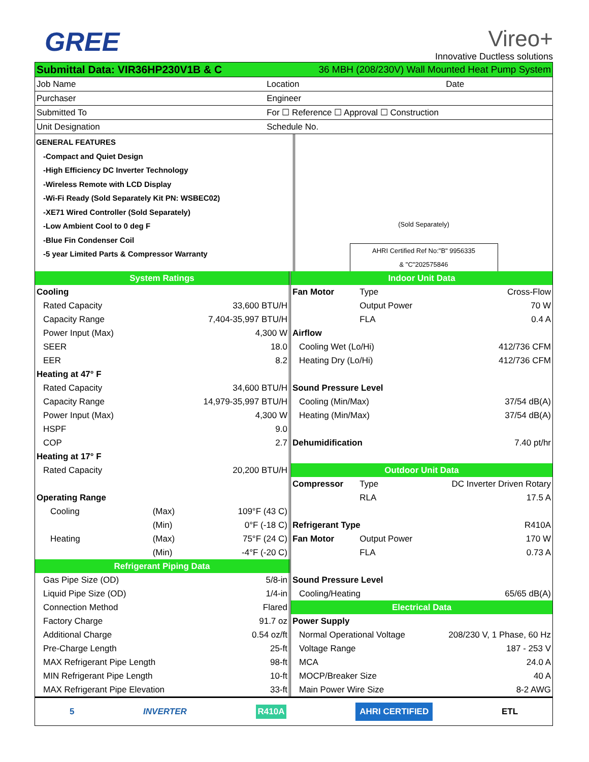GREE
Vireo+
Innovative Ductless solutions
| Submittal Data: VIR36HP230V1B & C | 36 MBH (208/230V) Wall Mounted Heat Pump System | |
| Job Name | Location | Date |
| Purchaser | Engineer | |
| Submitted To | For ☐ Reference ☐ Approval ☐ Construction | |
| Unit Designation | Schedule No. | |
GENERAL FEATURES
-Compact and Quiet Design
-High Efficiency DC Inverter Technology
-Wireless Remote with LCD Display
-Wi-Fi Ready (Sold Separately Kit PN: WSBEC02)
-XE71 Wired Controller (Sold Separately)
-Low Ambient Cool to 0 deg F
-Blue Fin Condenser Coil
-5 year Limited Parts & Compressor Warranty
(Sold Separately)
AHRI Certified Ref No:"B" 9956335
& "C"202575846
| System Ratings | | |
| Cooling | | |
| Rated Capacity | | 33,600 BTU/H |
| Capacity Range | | 7,404-35,997 BTU/H |
| Power Input (Max) | | 4,300 W |
| SEER | | 18.0 |
| EER | | 8.2 |
| Heating at 47° F | | |
| Rated Capacity | | 34,600 BTU/H |
| Capacity Range | | 14,979-35,997 BTU/H |
| Power Input (Max) | | 4,300 W |
| HSPF | | 9.0 |
| COP | | 2.7 |
| Heating at 17° F | | |
| Rated Capacity | | 20,200 BTU/H |
| Operating Range | | |
| Cooling | (Max) | 109°F (43 C) |
| | (Min) | 0°F (-18 C) |
| Heating | (Max) | 75°F (24 C) |
| | (Min) | -4°F (-20 C) |
| Refrigerant Piping Data | | |
| Gas Pipe Size (OD) | | 5/8-in |
| Liquid Pipe Size (OD) | | 1/4-in |
| Connection Method | | Flared |
| Factory Charge | | 91.7 oz |
| Additional Charge | | 0.54 oz/ft |
| Pre-Charge Length | | 25-ft |
| MAX Refrigerant Pipe Length | | 98-ft |
| MIN Refrigerant Pipe Length | | 10-ft |
| MAX Refrigerant Pipe Elevation | | 33-ft |
| Indoor Unit Data | | |
| Fan Motor | Type | Cross-Flow |
| | Output Power | 70 W |
| | FLA | 0.4 A |
| Airflow | | |
| Cooling Wet (Lo/Hi) | | 412/736 CFM |
| Heating Dry (Lo/Hi) | | 412/736 CFM |
| Sound Pressure Level | | |
| Cooling (Min/Max) | | 37/54 dB(A) |
| Heating (Min/Max) | | 37/54 dB(A) |
| Dehumidification | | 7.40 pt/hr |
| Outdoor Unit Data | | |
| Compressor | Type | DC Inverter Driven Rotary |
| | RLA | 17.5 A |
| Refrigerant Type | | R410A |
| Fan Motor | Output Power | 170 W |
| | FLA | 0.73 A |
| Sound Pressure Level | | |
| Cooling/Heating | | 65/65 dB(A) |
| Electrical Data | | |
| Power Supply | | |
| Normal Operational Voltage | | 208/230 V, 1 Phase, 60 Hz |
| Voltage Range | | 187 - 253 V |
| MCA | | 24.0 A |
| MOCP/Breaker Size | | 40 A |
| Main Power Wire Size | | 8-2 AWG |
5 INVERTER R410A AHRI CERTIFIED ETL